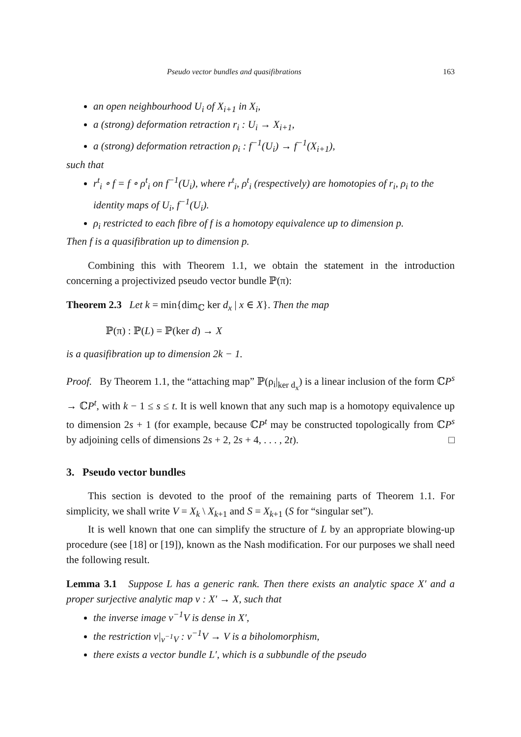Pseudo vector bundles and quasifibrations 163
an open neighbourhood U<sub>i</sub> of X<sub>i+1</sub> in X<sub>i</sub>,
a (strong) deformation retraction r<sub>i</sub> : U<sub>i</sub> → X<sub>i+1</sub>,
a (strong) deformation retraction ρ<sub>i</sub> : f<sup>−1</sup>(U<sub>i</sub>) → f<sup>−1</sup>(X<sub>i+1</sub>),
such that
r<sup>t</sup><sub>i</sub> ∘ f = f ∘ ρ<sup>t</sup><sub>i</sub> on f<sup>−1</sup>(U<sub>i</sub>), where r<sup>t</sup><sub>i</sub>, ρ<sup>t</sup><sub>i</sub> (respectively) are homotopies of r<sub>i</sub>, ρ<sub>i</sub> to the identity maps of U<sub>i</sub>, f<sup>−1</sup>(U<sub>i</sub>).
ρ<sub>i</sub> restricted to each fibre of f is a homotopy equivalence up to dimension p.
Then f is a quasifibration up to dimension p.
Combining this with Theorem 1.1, we obtain the statement in the introduction concerning a projectivized pseudo vector bundle ℙ(π):
Theorem 2.3 Let k = min{dim<sub>ℂ</sub> ker d<sub>x</sub> | x ∈ X}. Then the map
ℙ(π) : ℙ(L) = ℙ(ker d) → X
is a quasifibration up to dimension 2k − 1.
Proof. By Theorem 1.1, the “attaching map” ℙ(ρ<sub>i</sub>|<sub>ker d<sub>x</sub></sub>) is a linear inclusion of the form ℂP<sup>s</sup> → ℂP<sup>t</sup>, with k − 1 ≤ s ≤ t. It is well known that any such map is a homotopy equivalence up to dimension 2s + 1 (for example, because ℂP<sup>t</sup> may be constructed topologically from ℂP<sup>s</sup> by adjoining cells of dimensions 2s + 2, 2s + 4, . . . , 2t). □
3. Pseudo vector bundles
This section is devoted to the proof of the remaining parts of Theorem 1.1. For simplicity, we shall write V = X<sub>k</sub> \ X<sub>k+1</sub> and S = X<sub>k+1</sub> (S for “singular set”).
It is well known that one can simplify the structure of L by an appropriate blowing-up procedure (see [18] or [19]), known as the Nash modification. For our purposes we shall need the following result.
Lemma 3.1 Suppose L has a generic rank. Then there exists an analytic space X′ and a proper surjective analytic map ν : X′ → X, such that
the inverse image ν<sup>−1</sup>V is dense in X′,
the restriction ν|<sub>ν<sup>−1</sup>V</sub> : ν<sup>−1</sup>V → V is a biholomorphism,
there exists a vector bundle L′, which is a subbundle of the pseudo